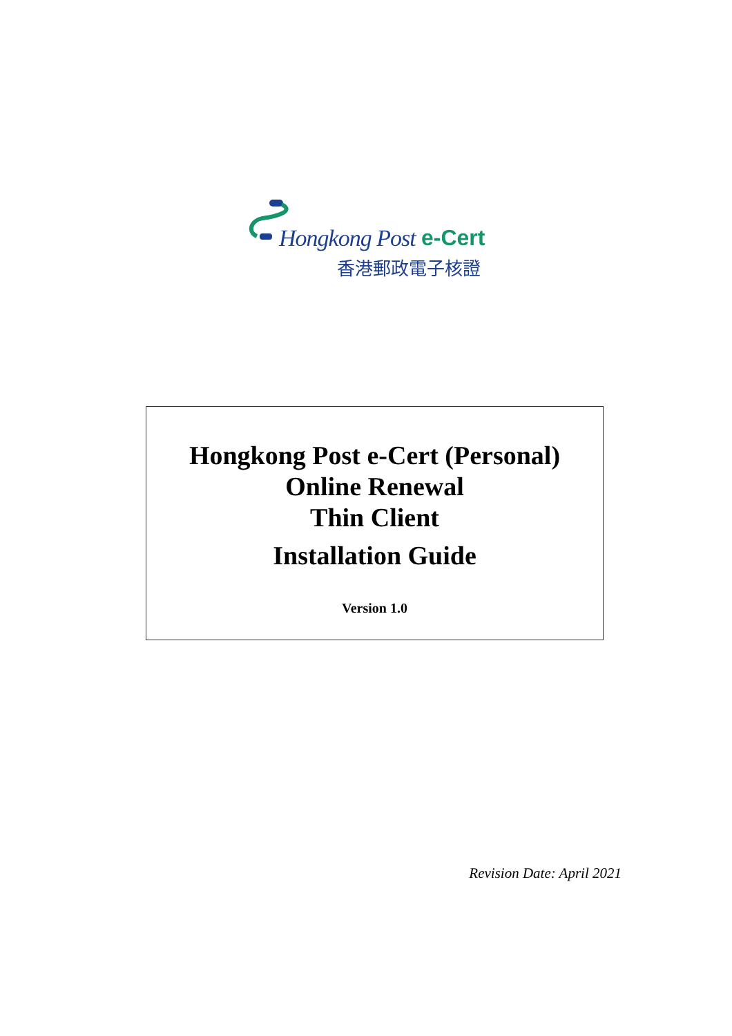Hongkong Post e-Cert
香港郵政電子核證
Hongkong Post e-Cert (Personal)
Online Renewal
Thin Client
Installation Guide
Version 1.0
Revision Date: April 2021